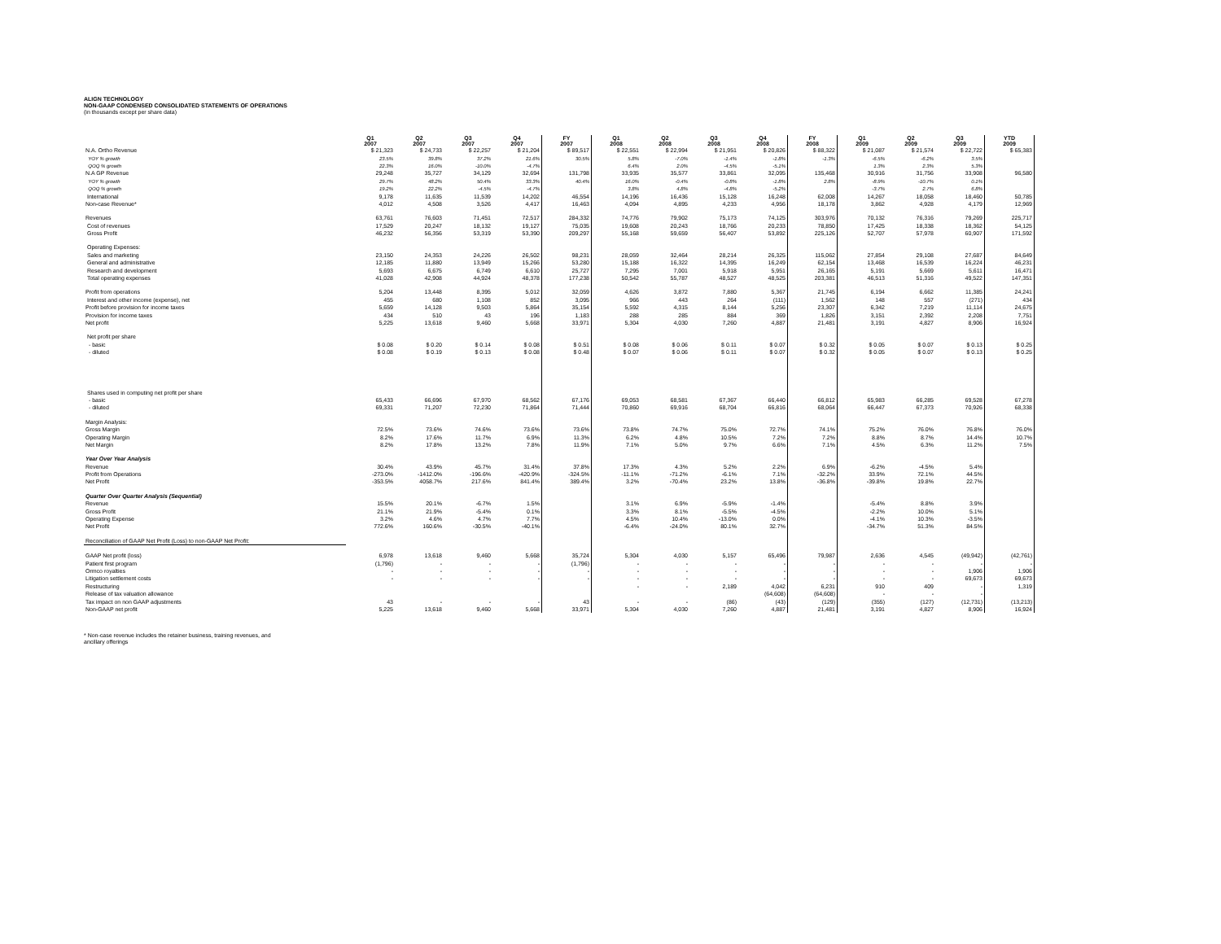ALIGN TECHNOLOGY
NON-GAAP CONDENSED CONSOLIDATED STATEMENTS OF OPERATIONS
(in thousands except per share data)
| | Q1 2007 | Q2 2007 | Q3 2007 | Q4 2007 | FY 2007 | Q1 2008 | Q2 2008 | Q3 2008 | Q4 2008 | FY 2008 | Q1 2009 | Q2 2009 | Q3 2009 | YTD 2009 |
| N.A. Ortho Revenue | $ 21,323 | $ 24,733 | $ 22,257 | $ 21,204 | $ 89,517 | $ 22,551 | $ 22,994 | $ 21,951 | $ 20,826 | $ 88,322 | $ 21,087 | $ 21,574 | $ 22,722 | $ 65,383 |
| YOY % growth | 23.5% | 39.8% | 37.2% | 21.6% | 30.5% | 5.8% | -7.0% | -1.4% | -1.8% | -1.3% | -6.5% | -6.2% | 3.5% | |
| QOQ % growth | 22.3% | 16.0% | -10.0% | -4.7% | | 6.4% | 2.0% | -4.5% | -5.1% | | 1.3% | 2.3% | 5.3% | |
| N.A GP Revenue | 29,248 | 35,727 | 34,129 | 32,694 | 131,798 | 33,935 | 35,577 | 33,861 | 32,095 | 135,468 | 30,916 | 31,756 | 33,908 | 96,580 |
| YOY % growth | 29.7% | 48.2% | 50.4% | 33.3% | 40.4% | 16.0% | -0.4% | -0.8% | -1.8% | 2.8% | -8.9% | -10.7% | 0.1% | |
| QOQ % growth | 19.2% | 22.2% | -4.5% | -4.7% | | 3.8% | 4.8% | -4.8% | -5.2% | | -3.7% | 2.7% | 6.8% | |
| International | 9,178 | 11,635 | 11,539 | 14,202 | 46,554 | 14,196 | 16,436 | 15,128 | 16,248 | 62,008 | 14,267 | 18,058 | 18,460 | 50,785 |
| Non-case Revenue* | 4,012 | 4,508 | 3,526 | 4,417 | 16,463 | 4,094 | 4,895 | 4,233 | 4,956 | 18,178 | 3,862 | 4,928 | 4,179 | 12,969 |
| Revenues | 63,761 | 76,603 | 71,451 | 72,517 | 284,332 | 74,776 | 79,902 | 75,173 | 74,125 | 303,976 | 70,132 | 76,316 | 79,269 | 225,717 |
| Cost of revenues | 17,529 | 20,247 | 18,132 | 19,127 | 75,035 | 19,608 | 20,243 | 18,766 | 20,233 | 78,850 | 17,425 | 18,338 | 18,362 | 54,125 |
| Gross Profit | 46,232 | 56,356 | 53,319 | 53,390 | 209,297 | 55,168 | 59,659 | 56,407 | 53,892 | 225,126 | 52,707 | 57,978 | 60,907 | 171,592 |
| Operating Expenses: | | | | | | | | | | | | | | |
| Sales and marketing | 23,150 | 24,353 | 24,226 | 26,502 | 98,231 | 28,059 | 32,464 | 28,214 | 26,325 | 115,062 | 27,854 | 29,108 | 27,687 | 84,649 |
| General and administrative | 12,185 | 11,880 | 13,949 | 15,266 | 53,280 | 15,188 | 16,322 | 14,395 | 16,249 | 62,154 | 13,468 | 16,539 | 16,224 | 46,231 |
| Research and development | 5,693 | 6,675 | 6,749 | 6,610 | 25,727 | 7,295 | 7,001 | 5,918 | 5,951 | 26,165 | 5,191 | 5,669 | 5,611 | 16,471 |
| Total operating expenses | 41,028 | 42,908 | 44,924 | 48,378 | 177,238 | 50,542 | 55,787 | 48,527 | 48,525 | 203,381 | 46,513 | 51,316 | 49,522 | 147,351 |
| Profit from operations | 5,204 | 13,448 | 8,395 | 5,012 | 32,059 | 4,626 | 3,872 | 7,880 | 5,367 | 21,745 | 6,194 | 6,662 | 11,385 | 24,241 |
| Interest and other income (expense), net | 455 | 680 | 1,108 | 852 | 3,095 | 966 | 443 | 264 | (111) | 1,562 | 148 | 557 | (271) | 434 |
| Profit before provision for income taxes | 5,659 | 14,128 | 9,503 | 5,864 | 35,154 | 5,592 | 4,315 | 8,144 | 5,256 | 23,307 | 6,342 | 7,219 | 11,114 | 24,675 |
| Provision for income taxes | 434 | 510 | 43 | 196 | 1,183 | 288 | 285 | 884 | 369 | 1,826 | 3,151 | 2,392 | 2,208 | 7,751 |
| Net profit | 5,225 | 13,618 | 9,460 | 5,668 | 33,971 | 5,304 | 4,030 | 7,260 | 4,887 | 21,481 | 3,191 | 4,827 | 8,906 | 16,924 |
| Net profit per share | | | | | | | | | | | | | | |
| - basic | $ 0.08 | $ 0.20 | $ 0.14 | $ 0.08 | $ 0.51 | $ 0.08 | $ 0.06 | $ 0.11 | $ 0.07 | $ 0.32 | $ 0.05 | $ 0.07 | $ 0.13 | $ 0.25 |
| - diluted | $ 0.08 | $ 0.19 | $ 0.13 | $ 0.08 | $ 0.48 | $ 0.07 | $ 0.06 | $ 0.11 | $ 0.07 | $ 0.32 | $ 0.05 | $ 0.07 | $ 0.13 | $ 0.25 |
| Shares used in computing net profit per share | | | | | | | | | | | | | | |
| - basic | 65,433 | 66,696 | 67,970 | 68,562 | 67,176 | 69,053 | 68,581 | 67,367 | 66,440 | 66,812 | 65,983 | 66,285 | 69,528 | 67,278 |
| - diluted | 69,331 | 71,207 | 72,230 | 71,864 | 71,444 | 70,860 | 69,916 | 68,704 | 66,816 | 68,064 | 66,447 | 67,373 | 70,926 | 68,338 |
| Margin Analysis: | | | | | | | | | | | | | | |
| Gross Margin | 72.5% | 73.6% | 74.6% | 73.6% | 73.6% | 73.8% | 74.7% | 75.0% | 72.7% | 74.1% | 75.2% | 76.0% | 76.8% | 76.0% |
| Operating Margin | 8.2% | 17.6% | 11.7% | 6.9% | 11.3% | 6.2% | 4.8% | 10.5% | 7.2% | 7.2% | 8.8% | 8.7% | 14.4% | 10.7% |
| Net Margin | 8.2% | 17.8% | 13.2% | 7.8% | 11.9% | 7.1% | 5.0% | 9.7% | 6.6% | 7.1% | 4.5% | 6.3% | 11.2% | 7.5% |
| Year Over Year Analysis | | | | | | | | | | | | | | |
| Revenue | 30.4% | 43.9% | 45.7% | 31.4% | 37.8% | 17.3% | 4.3% | 5.2% | 2.2% | 6.9% | -6.2% | -4.5% | 5.4% | |
| Profit from Operations | -273.0% | -1412.0% | -196.6% | -420.9% | -324.5% | -11.1% | -71.2% | -6.1% | 7.1% | -32.2% | 33.9% | 72.1% | 44.5% | |
| Net Profit | -353.5% | 4058.7% | 217.6% | 841.4% | 389.4% | 3.2% | -70.4% | 23.2% | 13.8% | -36.8% | -39.8% | 19.8% | 22.7% | |
| Quarter Over Quarter Analysis (Sequential) | | | | | | | | | | | | | | |
| Revenue | 15.5% | 20.1% | -6.7% | 1.5% | | 3.1% | 6.9% | -5.9% | -1.4% | | -5.4% | 8.8% | 3.9% | |
| Gross Profit | 21.1% | 21.9% | -5.4% | 0.1% | | 3.3% | 8.1% | -5.5% | -4.5% | | -2.2% | 10.0% | 5.1% | |
| Operating Expense | 3.2% | 4.6% | 4.7% | 7.7% | | 4.5% | 10.4% | -13.0% | 0.0% | | -4.1% | 10.3% | -3.5% | |
| Net Profit | 772.6% | 160.6% | -30.5% | -40.1% | | -6.4% | -24.0% | 80.1% | 32.7% | | -34.7% | 51.3% | 84.5% | |
| Reconciliation of GAAP Net Profit (Loss) to non-GAAP Net Profit: | | | | | | | | | | | | | | |
| GAAP Net profit (loss) | 6,978 | 13,618 | 9,460 | 5,668 | 35,724 | 5,304 | 4,030 | 5,157 | 65,496 | 79,987 | 2,636 | 4,545 | (49,942) | (42,761) |
| Patient first program | (1,796) | - | - | - | (1,796) | - | - | - | - | - | - | - | - | - |
| Ormco royalties | - | - | - | - | - | - | - | - | - | - | - | - | 1,906 | 1,906 |
| Litigation settlement costs | - | - | - | - | - | - | - | - | - | - | - | - | 69,673 | 69,673 |
| Restructuring | | | | | | - | - | 2,189 | 4,042 | 6,231 | 910 | 409 | - | 1,319 |
| Release of tax valuation allowance | | | | | | | | | (64,608) | (64,608) | - | - | - | |
| Tax impact on non GAAP adjustments | 43 | - | - | - | 43 | - | - | (86) | (43) | (129) | (355) | (127) | (12,731) | (13,213) |
| Non-GAAP net profit | 5,225 | 13,618 | 9,460 | 5,668 | 33,971 | 5,304 | 4,030 | 7,260 | 4,887 | 21,481 | 3,191 | 4,827 | 8,906 | 16,924 |
* Non-case revenue includes the retainer business, training revenues, and
ancillary offerings